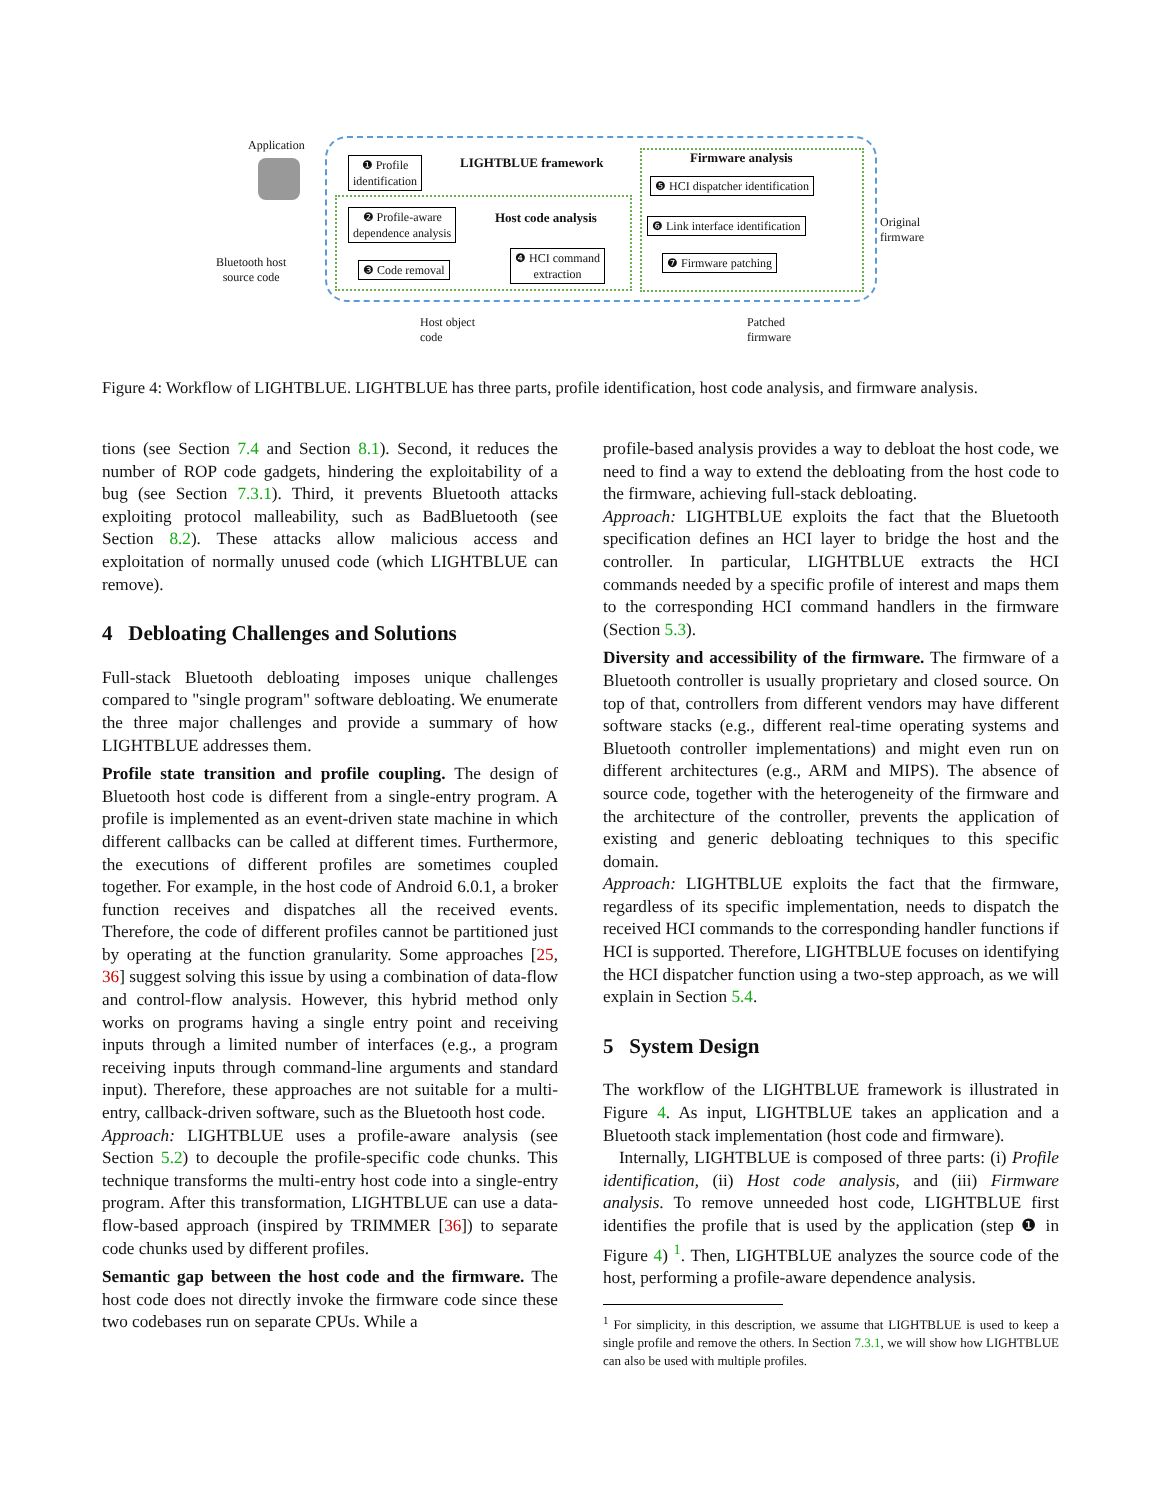Application
❶ Profile
identification
LIGHTBLUE framework
❷ Profile-aware
dependence analysis
Host code analysis
❸ Code removal
❹ HCI command
extraction
Firmware analysis
❺ HCI dispatcher identification
❻ Link interface identification
❼ Firmware patching
Original
firmware
Bluetooth host
source code
Host object
code
Patched
firmware
Figure 4: Workflow of LIGHTBLUE. LIGHTBLUE has three parts, profile identification, host code analysis, and firmware analysis.
tions (see Section 7.4 and Section 8.1). Second, it reduces the number of ROP code gadgets, hindering the exploitability of a bug (see Section 7.3.1). Third, it prevents Bluetooth attacks exploiting protocol malleability, such as BadBluetooth (see Section 8.2). These attacks allow malicious access and exploitation of normally unused code (which LIGHTBLUE can remove).
4 Debloating Challenges and Solutions
Full-stack Bluetooth debloating imposes unique challenges compared to "single program" software debloating. We enumerate the three major challenges and provide a summary of how LIGHTBLUE addresses them.
Profile state transition and profile coupling. The design of Bluetooth host code is different from a single-entry program. A profile is implemented as an event-driven state machine in which different callbacks can be called at different times. Furthermore, the executions of different profiles are sometimes coupled together. For example, in the host code of Android 6.0.1, a broker function receives and dispatches all the received events. Therefore, the code of different profiles cannot be partitioned just by operating at the function granularity. Some approaches [25, 36] suggest solving this issue by using a combination of data-flow and control-flow analysis. However, this hybrid method only works on programs having a single entry point and receiving inputs through a limited number of interfaces (e.g., a program receiving inputs through command-line arguments and standard input). Therefore, these approaches are not suitable for a multi-entry, callback-driven software, such as the Bluetooth host code.
Approach: LIGHTBLUE uses a profile-aware analysis (see Section 5.2) to decouple the profile-specific code chunks. This technique transforms the multi-entry host code into a single-entry program. After this transformation, LIGHTBLUE can use a data-flow-based approach (inspired by TRIMMER [36]) to separate code chunks used by different profiles.
Semantic gap between the host code and the firmware. The host code does not directly invoke the firmware code since these two codebases run on separate CPUs. While a
profile-based analysis provides a way to debloat the host code, we need to find a way to extend the debloating from the host code to the firmware, achieving full-stack debloating.
Approach: LIGHTBLUE exploits the fact that the Bluetooth specification defines an HCI layer to bridge the host and the controller. In particular, LIGHTBLUE extracts the HCI commands needed by a specific profile of interest and maps them to the corresponding HCI command handlers in the firmware (Section 5.3).
Diversity and accessibility of the firmware. The firmware of a Bluetooth controller is usually proprietary and closed source. On top of that, controllers from different vendors may have different software stacks (e.g., different real-time operating systems and Bluetooth controller implementations) and might even run on different architectures (e.g., ARM and MIPS). The absence of source code, together with the heterogeneity of the firmware and the architecture of the controller, prevents the application of existing and generic debloating techniques to this specific domain.
Approach: LIGHTBLUE exploits the fact that the firmware, regardless of its specific implementation, needs to dispatch the received HCI commands to the corresponding handler functions if HCI is supported. Therefore, LIGHTBLUE focuses on identifying the HCI dispatcher function using a two-step approach, as we will explain in Section 5.4.
5 System Design
The workflow of the LIGHTBLUE framework is illustrated in Figure 4. As input, LIGHTBLUE takes an application and a Bluetooth stack implementation (host code and firmware).
Internally, LIGHTBLUE is composed of three parts: (i) Profile identification, (ii) Host code analysis, and (iii) Firmware analysis. To remove unneeded host code, LIGHTBLUE first identifies the profile that is used by the application (step ❶ in Figure 4) <sup>1</sup>. Then, LIGHTBLUE analyzes the source code of the host, performing a profile-aware dependence analysis.
<sup>1</sup> For simplicity, in this description, we assume that LIGHTBLUE is used to keep a single profile and remove the others. In Section 7.3.1, we will show how LIGHTBLUE can also be used with multiple profiles.